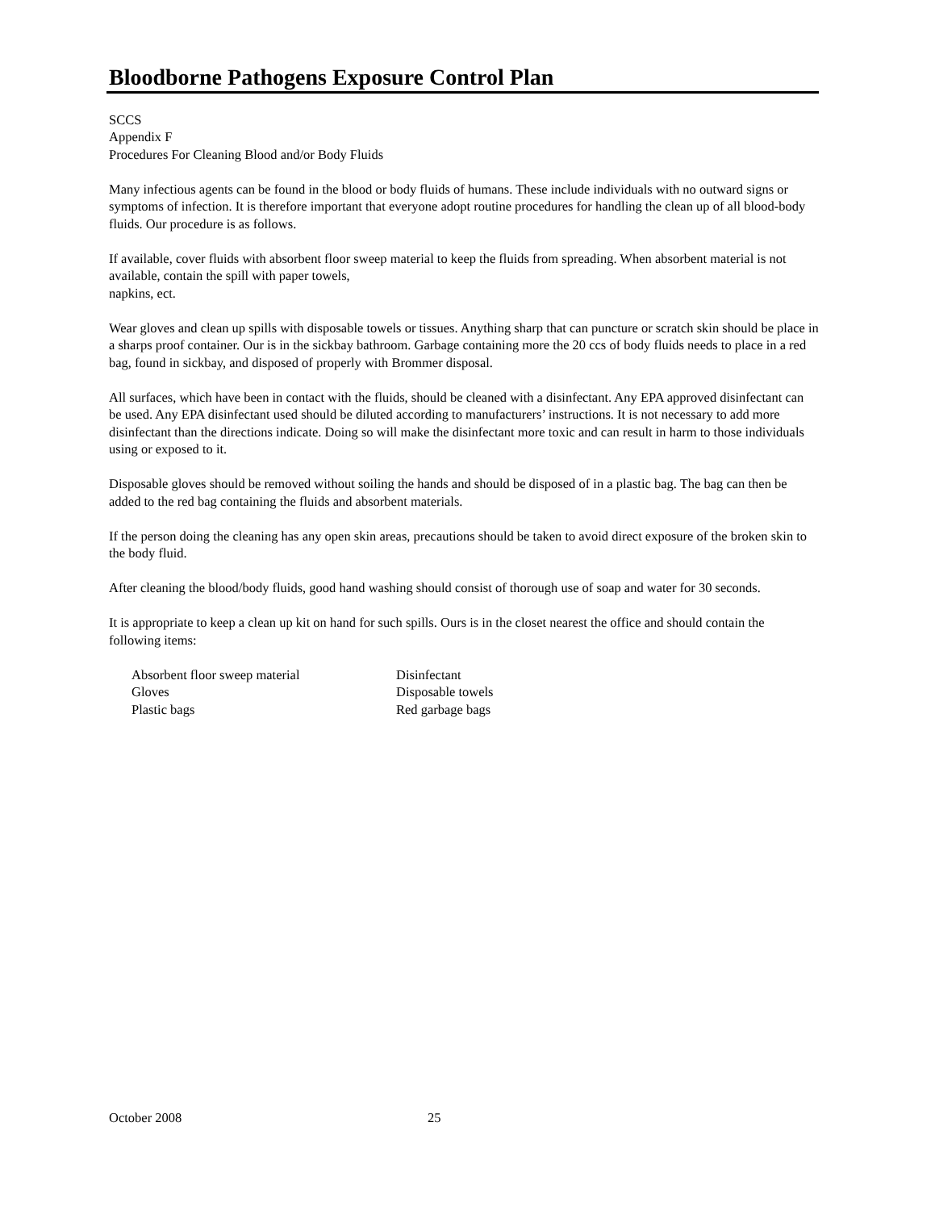Bloodborne Pathogens Exposure Control Plan
SCCS
Appendix F
Procedures For Cleaning Blood and/or Body Fluids
Many infectious agents can be found in the blood or body fluids of humans. These include individuals with no outward signs or symptoms of infection. It is therefore important that everyone adopt routine procedures for handling the clean up of all blood-body fluids. Our procedure is as follows.
If available, cover fluids with absorbent floor sweep material to keep the fluids from spreading. When absorbent material is not available, contain the spill with paper towels,
napkins, ect.
Wear gloves and clean up spills with disposable towels or tissues. Anything sharp that can puncture or scratch skin should be place in a sharps proof container. Our is in the sickbay bathroom. Garbage containing more the 20 ccs of body fluids needs to place in a red bag, found in sickbay, and disposed of properly with Brommer disposal.
All surfaces, which have been in contact with the fluids, should be cleaned with a disinfectant. Any EPA approved disinfectant can be used. Any EPA disinfectant used should be diluted according to manufacturers’ instructions. It is not necessary to add more disinfectant than the directions indicate. Doing so will make the disinfectant more toxic and can result in harm to those individuals using or exposed to it.
Disposable gloves should be removed without soiling the hands and should be disposed of in a plastic bag. The bag can then be added to the red bag containing the fluids and absorbent materials.
If the person doing the cleaning has any open skin areas, precautions should be taken to avoid direct exposure of the broken skin to the body fluid.
After cleaning the blood/body fluids, good hand washing should consist of thorough use of soap and water for 30 seconds.
It is appropriate to keep a clean up kit on hand for such spills. Ours is in the closet nearest the office and should contain the following items:
Absorbent floor sweep material
Disinfectant
Gloves
Disposable towels
Plastic bags
Red garbage bags
October 2008 25